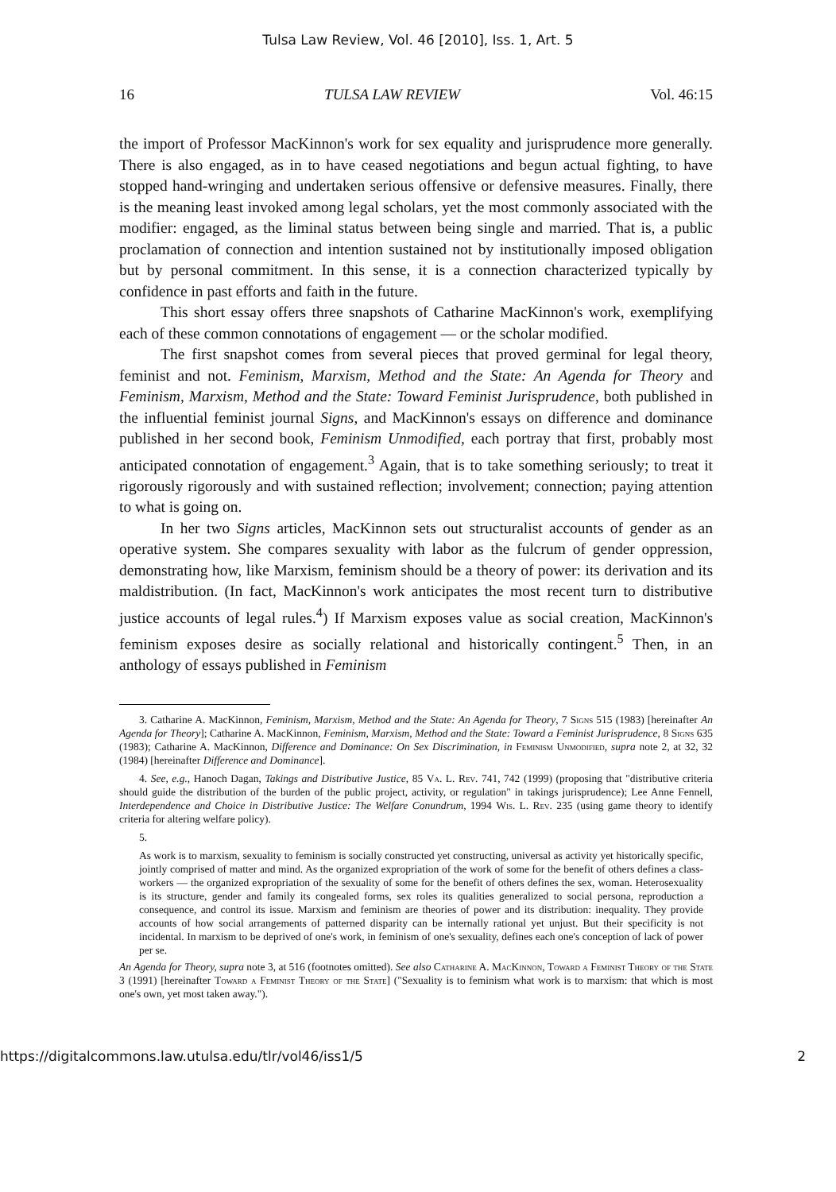Tulsa Law Review, Vol. 46 [2010], Iss. 1, Art. 5
16 TULSA LAW REVIEW Vol. 46:15
the import of Professor MacKinnon's work for sex equality and jurisprudence more generally. There is also engaged, as in to have ceased negotiations and begun actual fighting, to have stopped hand-wringing and undertaken serious offensive or defensive measures. Finally, there is the meaning least invoked among legal scholars, yet the most commonly associated with the modifier: engaged, as the liminal status between being single and married. That is, a public proclamation of connection and intention sustained not by institutionally imposed obligation but by personal commitment. In this sense, it is a connection characterized typically by confidence in past efforts and faith in the future.
This short essay offers three snapshots of Catharine MacKinnon's work, exemplifying each of these common connotations of engagement — or the scholar modified.
The first snapshot comes from several pieces that proved germinal for legal theory, feminist and not. Feminism, Marxism, Method and the State: An Agenda for Theory and Feminism, Marxism, Method and the State: Toward Feminist Jurisprudence, both published in the influential feminist journal Signs, and MacKinnon's essays on difference and dominance published in her second book, Feminism Unmodified, each portray that first, probably most anticipated connotation of engagement.<sup>3</sup> Again, that is to take something seriously; to treat it rigorously rigorously and with sustained reflection; involvement; connection; paying attention to what is going on.
In her two Signs articles, MacKinnon sets out structuralist accounts of gender as an operative system. She compares sexuality with labor as the fulcrum of gender oppression, demonstrating how, like Marxism, feminism should be a theory of power: its derivation and its maldistribution. (In fact, MacKinnon's work anticipates the most recent turn to distributive justice accounts of legal rules.<sup>4</sup>) If Marxism exposes value as social creation, MacKinnon's feminism exposes desire as socially relational and historically contingent.<sup>5</sup> Then, in an anthology of essays published in Feminism
3. Catharine A. MacKinnon, Feminism, Marxism, Method and the State: An Agenda for Theory, 7 Signs 515 (1983) [hereinafter An Agenda for Theory]; Catharine A. MacKinnon, Feminism, Marxism, Method and the State: Toward a Feminist Jurisprudence, 8 Signs 635 (1983); Catharine A. MacKinnon, Difference and Dominance: On Sex Discrimination, in Feminism Unmodified, supra note 2, at 32, 32 (1984) [hereinafter Difference and Dominance].
4. See, e.g., Hanoch Dagan, Takings and Distributive Justice, 85 Va. L. Rev. 741, 742 (1999) (proposing that "distributive criteria should guide the distribution of the burden of the public project, activity, or regulation" in takings jurisprudence); Lee Anne Fennell, Interdependence and Choice in Distributive Justice: The Welfare Conundrum, 1994 Wis. L. Rev. 235 (using game theory to identify criteria for altering welfare policy).
5.
As work is to marxism, sexuality to feminism is socially constructed yet constructing, universal as activity yet historically specific, jointly comprised of matter and mind. As the organized expropriation of the work of some for the benefit of others defines a class-workers — the organized expropriation of the sexuality of some for the benefit of others defines the sex, woman. Heterosexuality is its structure, gender and family its congealed forms, sex roles its qualities generalized to social persona, reproduction a consequence, and control its issue. Marxism and feminism are theories of power and its distribution: inequality. They provide accounts of how social arrangements of patterned disparity can be internally rational yet unjust. But their specificity is not incidental. In marxism to be deprived of one's work, in feminism of one's sexuality, defines each one's conception of lack of power per se.
An Agenda for Theory, supra note 3, at 516 (footnotes omitted). See also Catharine A. MacKinnon, Toward a Feminist Theory of the State 3 (1991) [hereinafter Toward a Feminist Theory of the State] ("Sexuality is to feminism what work is to marxism: that which is most one's own, yet most taken away.").
https://digitalcommons.law.utulsa.edu/tlr/vol46/iss1/5 2